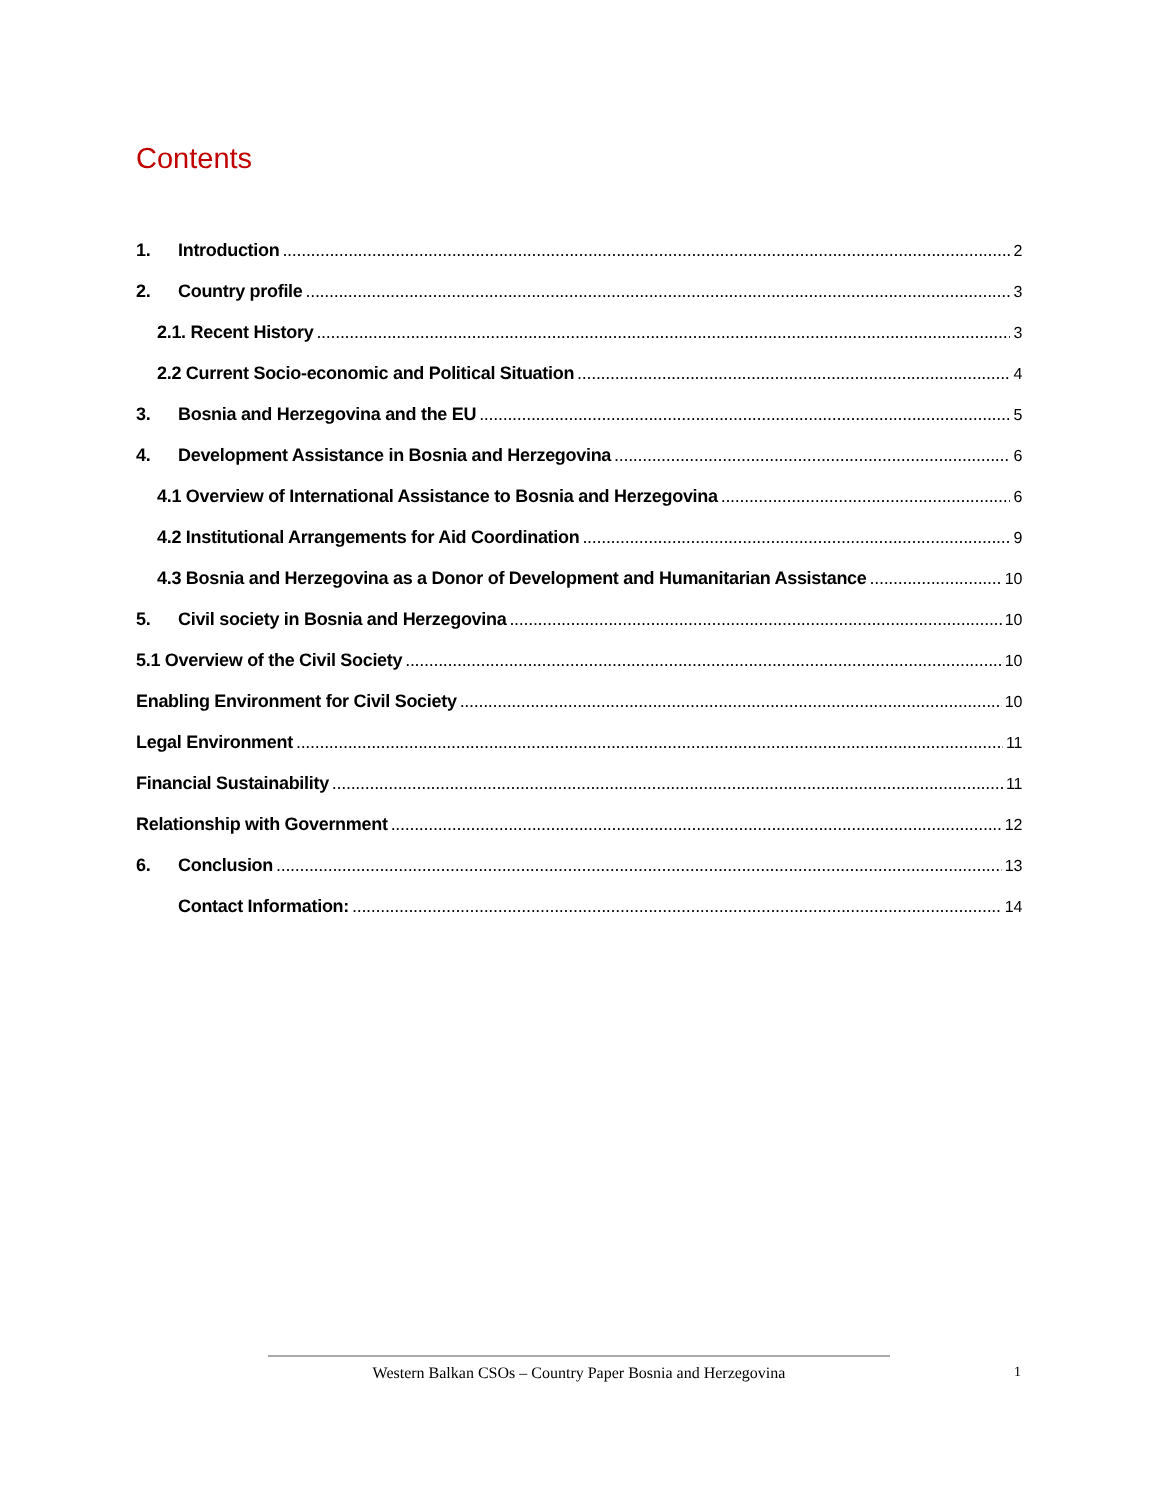Contents
1. Introduction 2
2. Country profile 3
2.1. Recent History 3
2.2 Current Socio-economic and Political Situation 4
3. Bosnia and Herzegovina and the EU 5
4. Development Assistance in Bosnia and Herzegovina 6
4.1 Overview of International Assistance to Bosnia and Herzegovina 6
4.2 Institutional Arrangements for Aid Coordination 9
4.3 Bosnia and Herzegovina as a Donor of Development and Humanitarian Assistance 10
5. Civil society in Bosnia and Herzegovina 10
5.1 Overview of the Civil Society 10
Enabling Environment for Civil Society 10
Legal Environment 11
Financial Sustainability 11
Relationship with Government 12
6. Conclusion 13
Contact Information: 14
Western Balkan CSOs – Country Paper Bosnia and Herzegovina 1